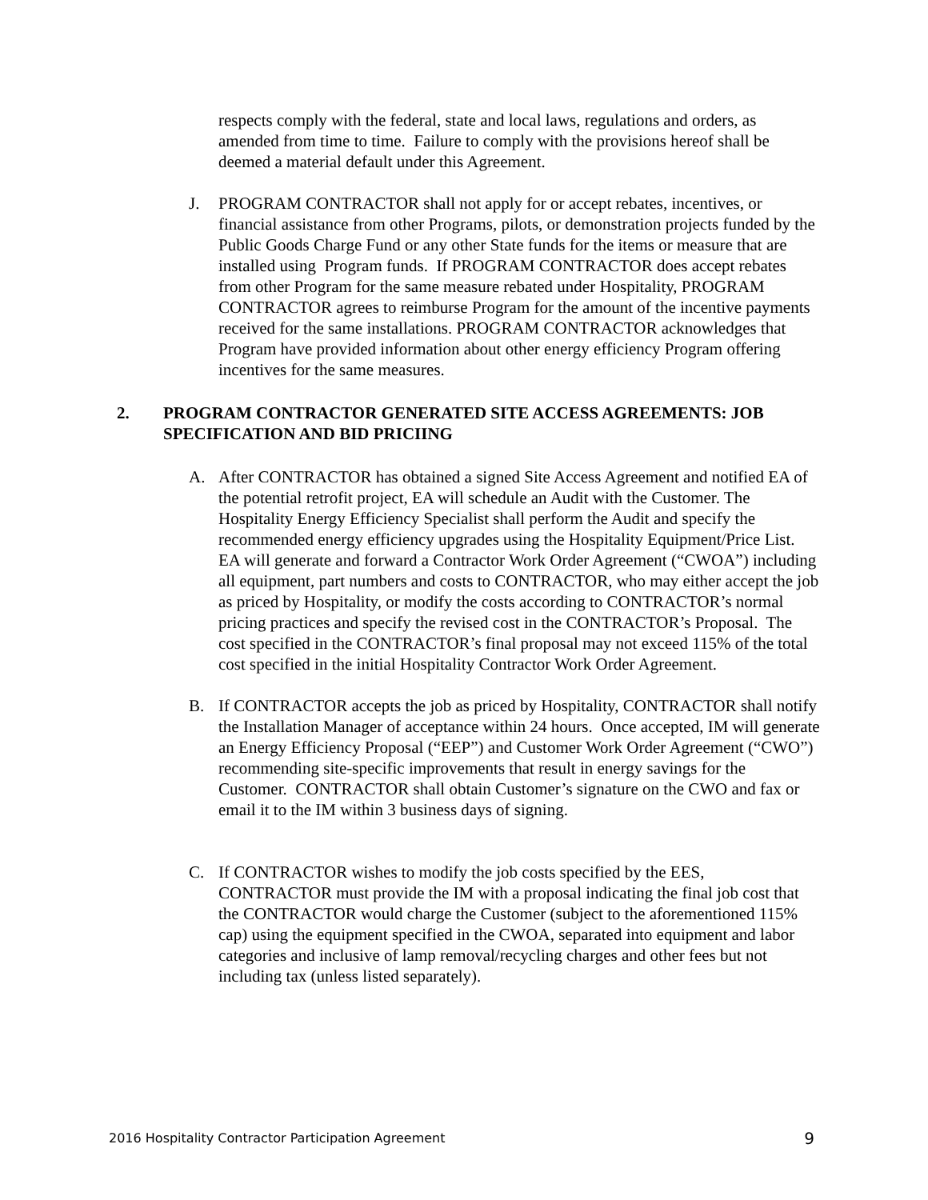respects comply with the federal, state and local laws, regulations and orders, as amended from time to time. Failure to comply with the provisions hereof shall be deemed a material default under this Agreement.
J. PROGRAM CONTRACTOR shall not apply for or accept rebates, incentives, or financial assistance from other Programs, pilots, or demonstration projects funded by the Public Goods Charge Fund or any other State funds for the items or measure that are installed using Program funds. If PROGRAM CONTRACTOR does accept rebates from other Program for the same measure rebated under Hospitality, PROGRAM CONTRACTOR agrees to reimburse Program for the amount of the incentive payments received for the same installations. PROGRAM CONTRACTOR acknowledges that Program have provided information about other energy efficiency Program offering incentives for the same measures.
2. PROGRAM CONTRACTOR GENERATED SITE ACCESS AGREEMENTS: JOB SPECIFICATION AND BID PRICIING
A. After CONTRACTOR has obtained a signed Site Access Agreement and notified EA of the potential retrofit project, EA will schedule an Audit with the Customer. The Hospitality Energy Efficiency Specialist shall perform the Audit and specify the recommended energy efficiency upgrades using the Hospitality Equipment/Price List. EA will generate and forward a Contractor Work Order Agreement (“CWOA”) including all equipment, part numbers and costs to CONTRACTOR, who may either accept the job as priced by Hospitality, or modify the costs according to CONTRACTOR’s normal pricing practices and specify the revised cost in the CONTRACTOR’s Proposal. The cost specified in the CONTRACTOR’s final proposal may not exceed 115% of the total cost specified in the initial Hospitality Contractor Work Order Agreement.
B. If CONTRACTOR accepts the job as priced by Hospitality, CONTRACTOR shall notify the Installation Manager of acceptance within 24 hours. Once accepted, IM will generate an Energy Efficiency Proposal (“EEP”) and Customer Work Order Agreement (“CWO”) recommending site-specific improvements that result in energy savings for the Customer. CONTRACTOR shall obtain Customer’s signature on the CWO and fax or email it to the IM within 3 business days of signing.
C. If CONTRACTOR wishes to modify the job costs specified by the EES, CONTRACTOR must provide the IM with a proposal indicating the final job cost that the CONTRACTOR would charge the Customer (subject to the aforementioned 115% cap) using the equipment specified in the CWOA, separated into equipment and labor categories and inclusive of lamp removal/recycling charges and other fees but not including tax (unless listed separately).
2016 Hospitality Contractor Participation Agreement 9